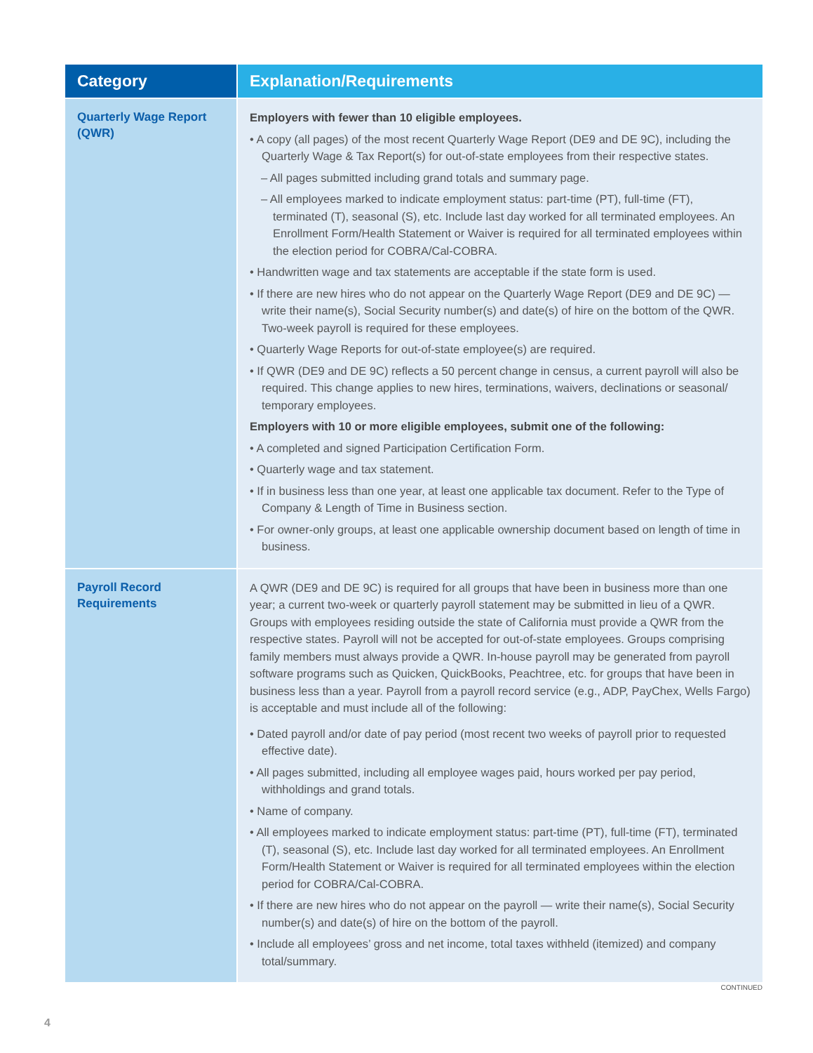| Category | Explanation/Requirements |
| --- | --- |
| Quarterly Wage Report (QWR) | Employers with fewer than 10 eligible employees. • A copy (all pages) of the most recent Quarterly Wage Report (DE9 and DE 9C), including the Quarterly Wage & Tax Report(s) for out-of-state employees from their respective states. – All pages submitted including grand totals and summary page. – All employees marked to indicate employment status: part-time (PT), full-time (FT), terminated (T), seasonal (S), etc. Include last day worked for all terminated employees. An Enrollment Form/Health Statement or Waiver is required for all terminated employees within the election period for COBRA/Cal-COBRA. • Handwritten wage and tax statements are acceptable if the state form is used. • If there are new hires who do not appear on the Quarterly Wage Report (DE9 and DE 9C) — write their name(s), Social Security number(s) and date(s) of hire on the bottom of the QWR. Two-week payroll is required for these employees. • Quarterly Wage Reports for out-of-state employee(s) are required. • If QWR (DE9 and DE 9C) reflects a 50 percent change in census, a current payroll will also be required. This change applies to new hires, terminations, waivers, declinations or seasonal/ temporary employees. Employers with 10 or more eligible employees, submit one of the following: • A completed and signed Participation Certification Form. • Quarterly wage and tax statement. • If in business less than one year, at least one applicable tax document. Refer to the Type of Company & Length of Time in Business section. • For owner-only groups, at least one applicable ownership document based on length of time in business. |
| Payroll Record Requirements | A QWR (DE9 and DE 9C) is required for all groups that have been in business more than one year; a current two-week or quarterly payroll statement may be submitted in lieu of a QWR. Groups with employees residing outside the state of California must provide a QWR from the respective states. Payroll will not be accepted for out-of-state employees. Groups comprising family members must always provide a QWR. In-house payroll may be generated from payroll software programs such as Quicken, QuickBooks, Peachtree, etc. for groups that have been in business less than a year. Payroll from a payroll record service (e.g., ADP, PayChex, Wells Fargo) is acceptable and must include all of the following: • Dated payroll and/or date of pay period (most recent two weeks of payroll prior to requested effective date). • All pages submitted, including all employee wages paid, hours worked per pay period, withholdings and grand totals. • Name of company. • All employees marked to indicate employment status: part-time (PT), full-time (FT), terminated (T), seasonal (S), etc. Include last day worked for all terminated employees. An Enrollment Form/Health Statement or Waiver is required for all terminated employees within the election period for COBRA/Cal-COBRA. • If there are new hires who do not appear on the payroll — write their name(s), Social Security number(s) and date(s) of hire on the bottom of the payroll. • Include all employees’ gross and net income, total taxes withheld (itemized) and company total/summary. |
CONTINUED
4